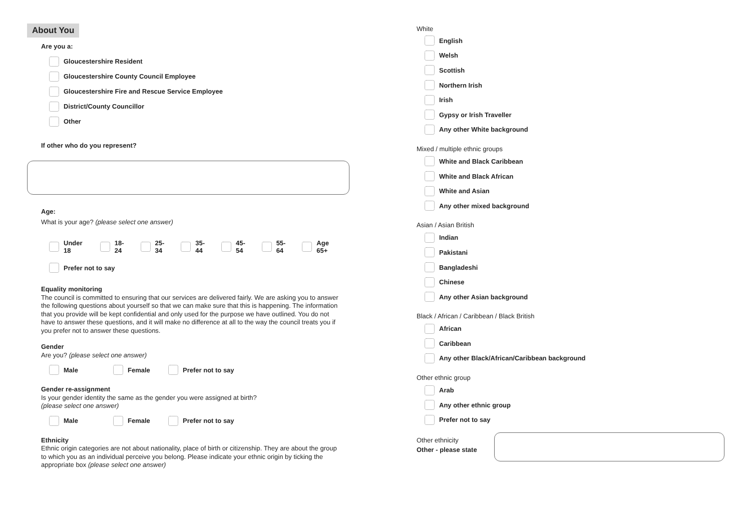About You
Are you a:
Gloucestershire Resident
Gloucestershire County Council Employee
Gloucestershire Fire and Rescue Service Employee
District/County Councillor
Other
If other who do you represent?
Age:
What is your age? (please select one answer)
Under 18 18-24 25-34 35-44 45-54 55-64 Age 65+
Prefer not to say
Equality monitoring
The council is committed to ensuring that our services are delivered fairly. We are asking you to answer the following questions about yourself so that we can make sure that this is happening. The information that you provide will be kept confidential and only used for the purpose we have outlined. You do not have to answer these questions, and it will make no difference at all to the way the council treats you if you prefer not to answer these questions.
Gender
Are you? (please select one answer)
Male Female Prefer not to say
Gender re-assignment
Is your gender identity the same as the gender you were assigned at birth?
(please select one answer)
Male Female Prefer not to say
Ethnicity
Ethnic origin categories are not about nationality, place of birth or citizenship. They are about the group to which you as an individual perceive you belong. Please indicate your ethnic origin by ticking the appropriate box (please select one answer)
White
English
Welsh
Scottish
Northern Irish
Irish
Gypsy or Irish Traveller
Any other White background
Mixed / multiple ethnic groups
White and Black Caribbean
White and Black African
White and Asian
Any other mixed background
Asian / Asian British
Indian
Pakistani
Bangladeshi
Chinese
Any other Asian background
Black / African / Caribbean / Black British
African
Caribbean
Any other Black/African/Caribbean background
Other ethnic group
Arab
Any other ethnic group
Prefer not to say
Other ethnicity
Other - please state